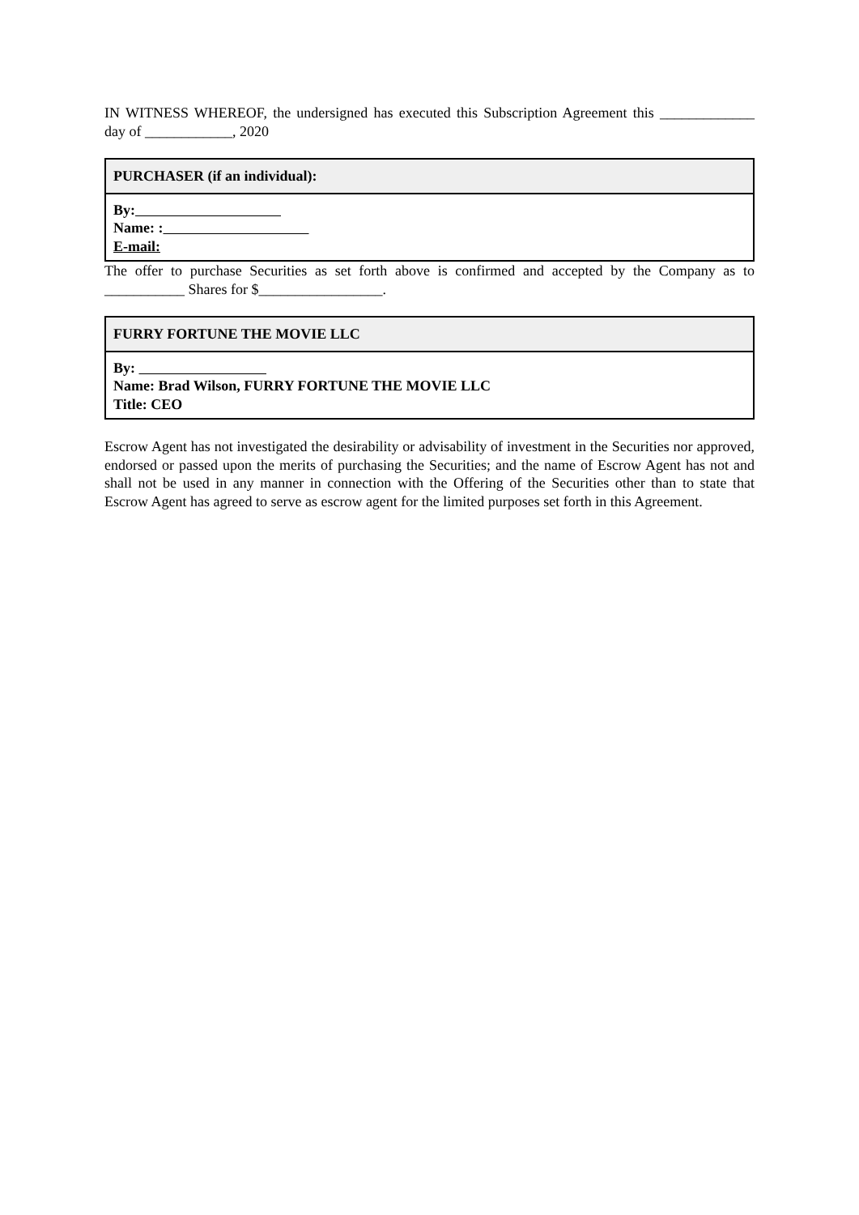IN WITNESS WHEREOF, the undersigned has executed this Subscription Agreement this _____________ day of ____________, 2020
| PURCHASER (if an individual): |
| --- |
| By: Name: : E-mail: |
The offer to purchase Securities as set forth above is confirmed and accepted by the Company as to ___________ Shares for $_________________.
| FURRY FORTUNE THE MOVIE LLC |
| --- |
| By: Name: Brad Wilson, FURRY FORTUNE THE MOVIE LLC Title: CEO |
Escrow Agent has not investigated the desirability or advisability of investment in the Securities nor approved, endorsed or passed upon the merits of purchasing the Securities; and the name of Escrow Agent has not and shall not be used in any manner in connection with the Offering of the Securities other than to state that Escrow Agent has agreed to serve as escrow agent for the limited purposes set forth in this Agreement.